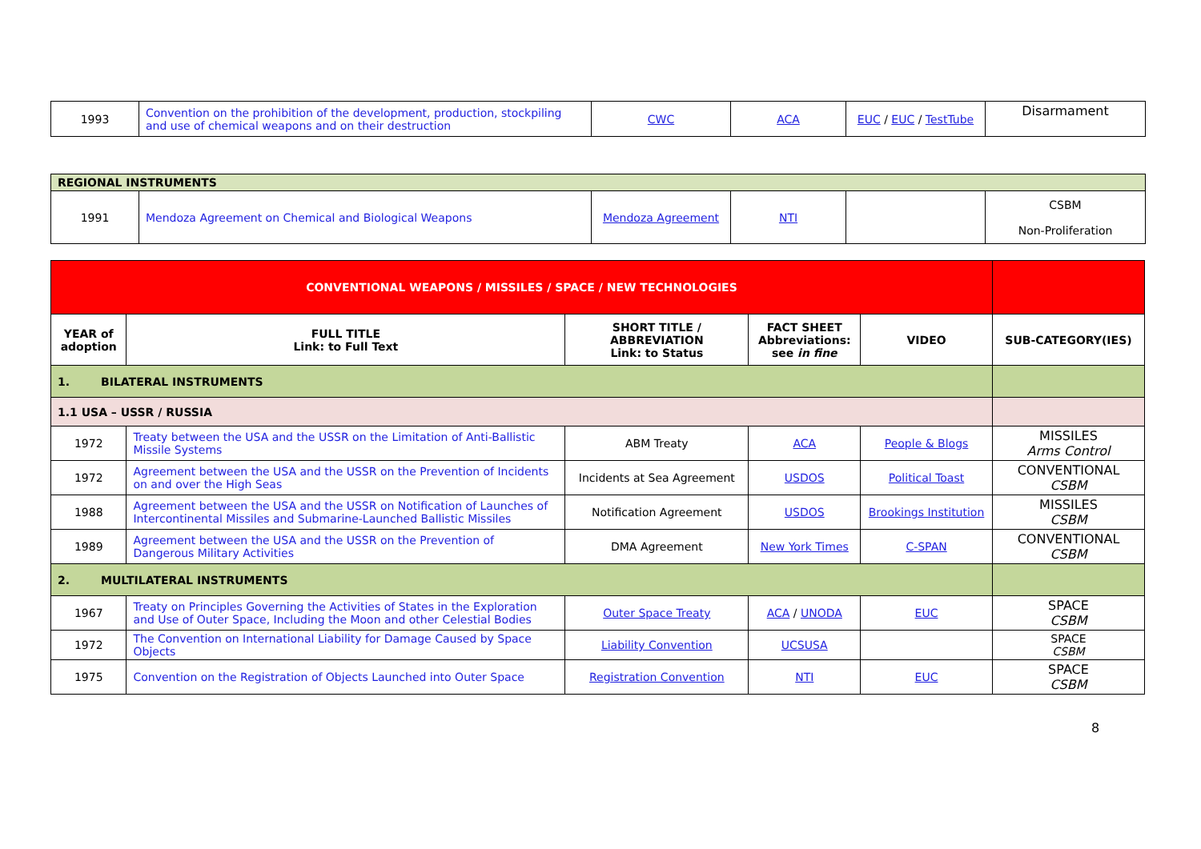| 1993 | Convention on the prohibition of the development, production, stockpiling and use of chemical weapons and on their destruction | CWC | ACA | EUC / EUC / TestTube | Disarmament |
| REGIONAL INSTRUMENTS | | | | | |
| 1991 | Mendoza Agreement on Chemical and Biological Weapons | Mendoza Agreement | NTI | | CSBM Non-Proliferation |
| CONVENTIONAL WEAPONS / MISSILES / SPACE / NEW TECHNOLOGIES | | | | | |
| YEAR of adoption | FULL TITLE Link: to Full Text | SHORT TITLE / ABBREVIATION Link: to Status | FACT SHEET Abbreviations: see in fine | VIDEO | SUB-CATEGORY(IES) |
| 1. BILATERAL INSTRUMENTS | | | | | |
| 1.1 USA – USSR / RUSSIA | | | | | |
| 1972 | Treaty between the USA and the USSR on the Limitation of Anti-Ballistic Missile Systems | ABM Treaty | ACA | People & Blogs | MISSILES Arms Control |
| 1972 | Agreement between the USA and the USSR on the Prevention of Incidents on and over the High Seas | Incidents at Sea Agreement | USDOS | Political Toast | CONVENTIONAL CSBM |
| 1988 | Agreement between the USA and the USSR on Notification of Launches of Intercontinental Missiles and Submarine-Launched Ballistic Missiles | Notification Agreement | USDOS | Brookings Institution | MISSILES CSBM |
| 1989 | Agreement between the USA and the USSR on the Prevention of Dangerous Military Activities | DMA Agreement | New York Times | C-SPAN | CONVENTIONAL CSBM |
| 2. MULTILATERAL INSTRUMENTS | | | | | |
| 1967 | Treaty on Principles Governing the Activities of States in the Exploration and Use of Outer Space, Including the Moon and other Celestial Bodies | Outer Space Treaty | ACA / UNODA | EUC | SPACE CSBM |
| 1972 | The Convention on International Liability for Damage Caused by Space Objects | Liability Convention | UCSUSA | | SPACE CSBM |
| 1975 | Convention on the Registration of Objects Launched into Outer Space | Registration Convention | NTI | EUC | SPACE CSBM |
8